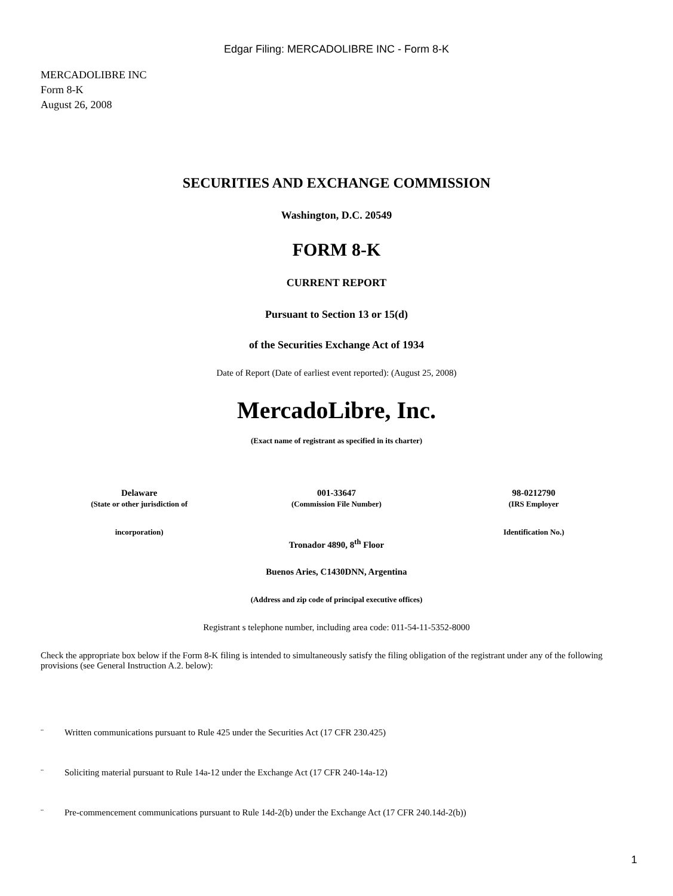Edgar Filing: MERCADOLIBRE INC - Form 8-K
MERCADOLIBRE INC
Form 8-K
August 26, 2008
SECURITIES AND EXCHANGE COMMISSION
Washington, D.C. 20549
FORM 8-K
CURRENT REPORT
Pursuant to Section 13 or 15(d)
of the Securities Exchange Act of 1934
Date of Report (Date of earliest event reported): (August 25, 2008)
MercadoLibre, Inc.
(Exact name of registrant as specified in its charter)
| Delaware | 001-33647 | 98-0212790 |
| (State or other jurisdiction of | (Commission File Number) | (IRS Employer |
| incorporation) | | Identification No.) |
Tronador 4890, 8<sup>th</sup> Floor
Buenos Aries, C1430DNN, Argentina
(Address and zip code of principal executive offices)
Registrant s telephone number, including area code: 011-54-11-5352-8000
Check the appropriate box below if the Form 8-K filing is intended to simultaneously satisfy the filing obligation of the registrant under any of the following provisions (see General Instruction A.2. below):
¨ Written communications pursuant to Rule 425 under the Securities Act (17 CFR 230.425)
¨ Soliciting material pursuant to Rule 14a-12 under the Exchange Act (17 CFR 240-14a-12)
¨ Pre-commencement communications pursuant to Rule 14d-2(b) under the Exchange Act (17 CFR 240.14d-2(b))
1